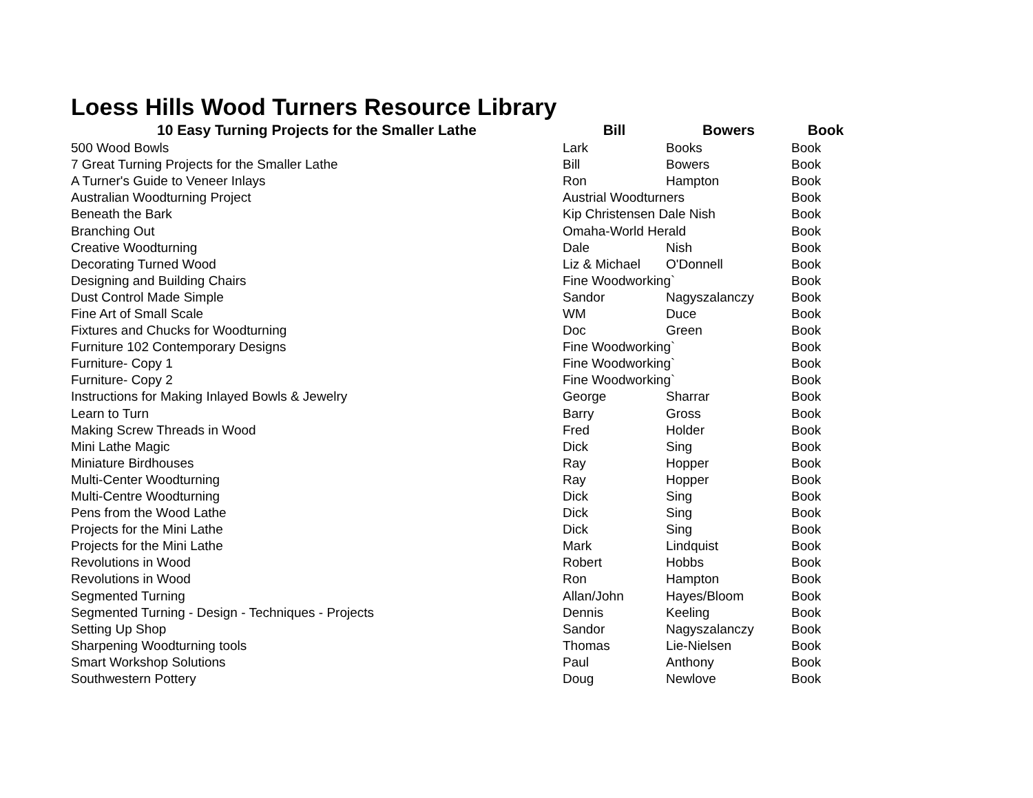Loess Hills Wood Turners Resource Library
| 10 Easy Turning Projects for the Smaller Lathe | Bill | Bowers | Book |
| --- | --- | --- | --- |
| 500 Wood Bowls | Lark | Books | Book |
| 7 Great Turning Projects for the Smaller Lathe | Bill | Bowers | Book |
| A Turner's Guide to Veneer Inlays | Ron | Hampton | Book |
| Australian Woodturning Project | Austrial Woodturners | | Book |
| Beneath the Bark | Kip Christensen Dale Nish | | Book |
| Branching Out | Omaha-World Herald | | Book |
| Creative Woodturning | Dale | Nish | Book |
| Decorating Turned Wood | Liz & Michael | O'Donnell | Book |
| Designing and Building Chairs | Fine Woodworking` | | Book |
| Dust Control Made Simple | Sandor | Nagyszalanczy | Book |
| Fine Art of Small Scale | WM | Duce | Book |
| Fixtures and Chucks for Woodturning | Doc | Green | Book |
| Furniture 102 Contemporary Designs | Fine Woodworking` | | Book |
| Furniture- Copy 1 | Fine Woodworking` | | Book |
| Furniture- Copy 2 | Fine Woodworking` | | Book |
| Instructions for Making Inlayed Bowls & Jewelry | George | Sharrar | Book |
| Learn to Turn | Barry | Gross | Book |
| Making Screw Threads in Wood | Fred | Holder | Book |
| Mini Lathe Magic | Dick | Sing | Book |
| Miniature Birdhouses | Ray | Hopper | Book |
| Multi-Center Woodturning | Ray | Hopper | Book |
| Multi-Centre Woodturning | Dick | Sing | Book |
| Pens from the Wood Lathe | Dick | Sing | Book |
| Projects for the Mini Lathe | Dick | Sing | Book |
| Projects for the Mini Lathe | Mark | Lindquist | Book |
| Revolutions in Wood | Robert | Hobbs | Book |
| Revolutions in Wood | Ron | Hampton | Book |
| Segmented Turning | Allan/John | Hayes/Bloom | Book |
| Segmented Turning - Design - Techniques - Projects | Dennis | Keeling | Book |
| Setting Up Shop | Sandor | Nagyszalanczy | Book |
| Sharpening Woodturning tools | Thomas | Lie-Nielsen | Book |
| Smart Workshop Solutions | Paul | Anthony | Book |
| Southwestern Pottery | Doug | Newlove | Book |